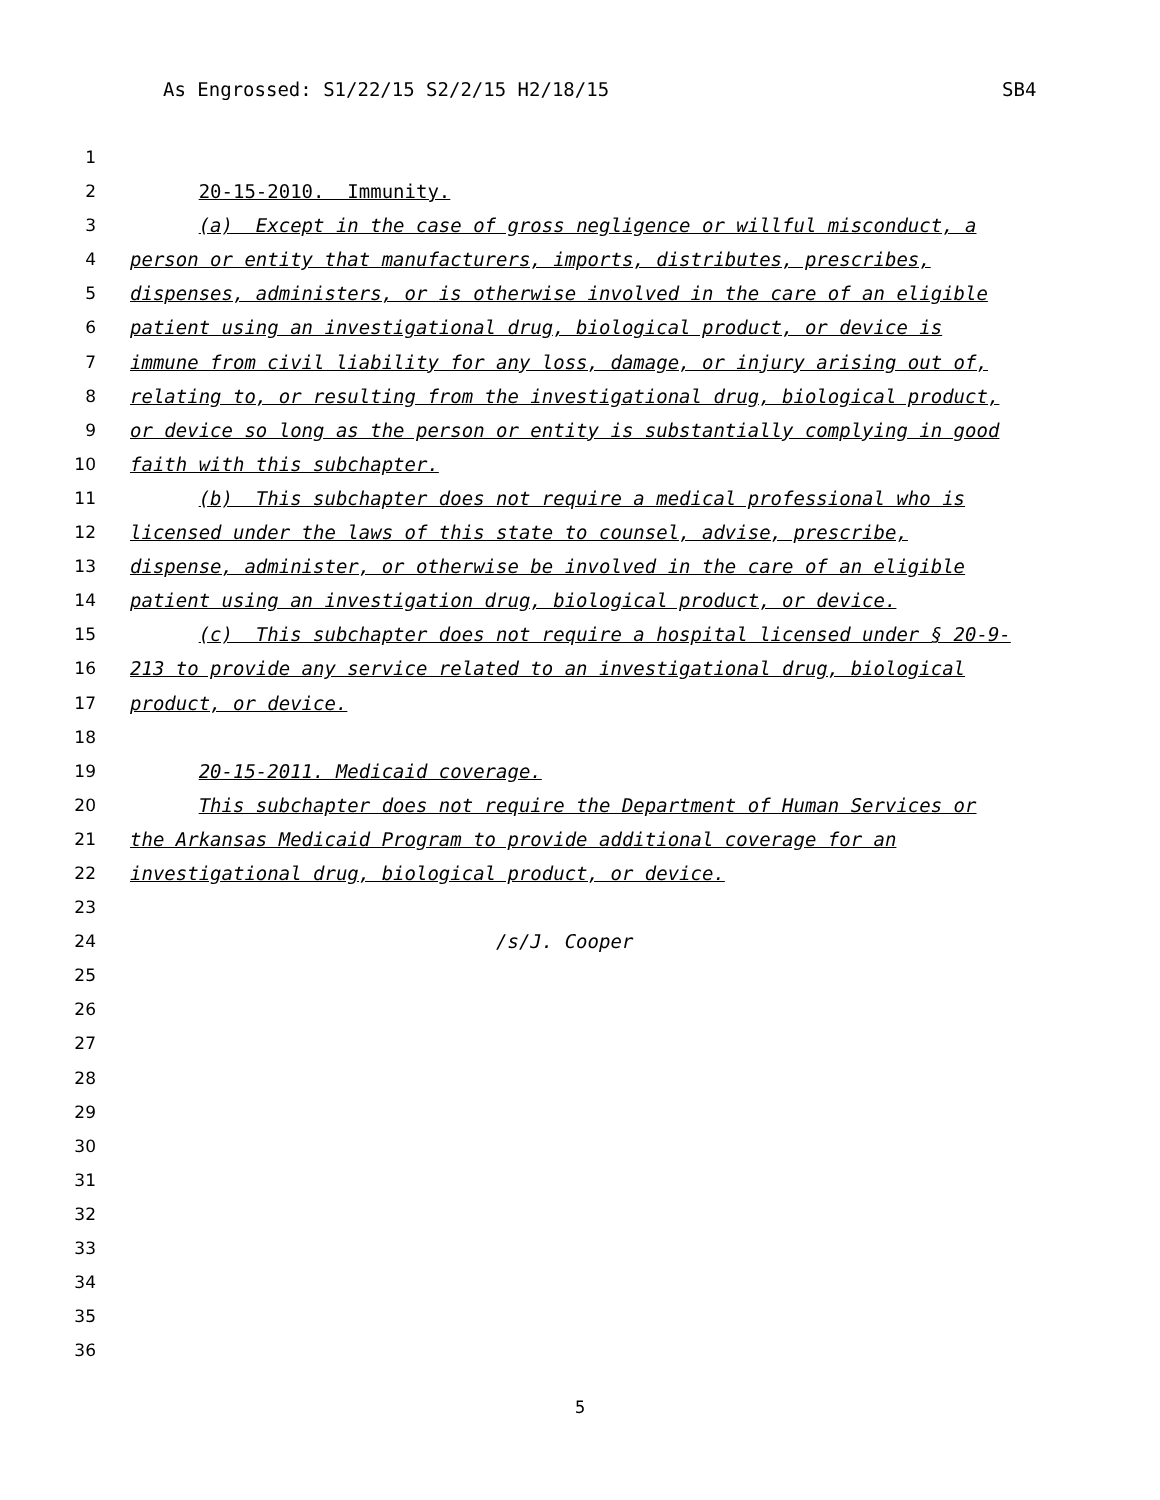As Engrossed: S1/22/15 S2/2/15 H2/18/15 SB4
1
2 20-15-2010. Immunity.
3 (a) Except in the case of gross negligence or willful misconduct, a
4 person or entity that manufacturers, imports, distributes, prescribes,
5 dispenses, administers, or is otherwise involved in the care of an eligible
6 patient using an investigational drug, biological product, or device is
7 immune from civil liability for any loss, damage, or injury arising out of,
8 relating to, or resulting from the investigational drug, biological product,
9 or device so long as the person or entity is substantially complying in good
10 faith with this subchapter.
11 (b) This subchapter does not require a medical professional who is
12 licensed under the laws of this state to counsel, advise, prescribe,
13 dispense, administer, or otherwise be involved in the care of an eligible
14 patient using an investigation drug, biological product, or device.
15 (c) This subchapter does not require a hospital licensed under § 20-9-
16 213 to provide any service related to an investigational drug, biological
17 product, or device.
18
19 20-15-2011. Medicaid coverage.
20 This subchapter does not require the Department of Human Services or
21 the Arkansas Medicaid Program to provide additional coverage for an
22 investigational drug, biological product, or device.
23
24 /s/J. Cooper
25
26
27
28
29
30
31
32
33
34
35
36
5